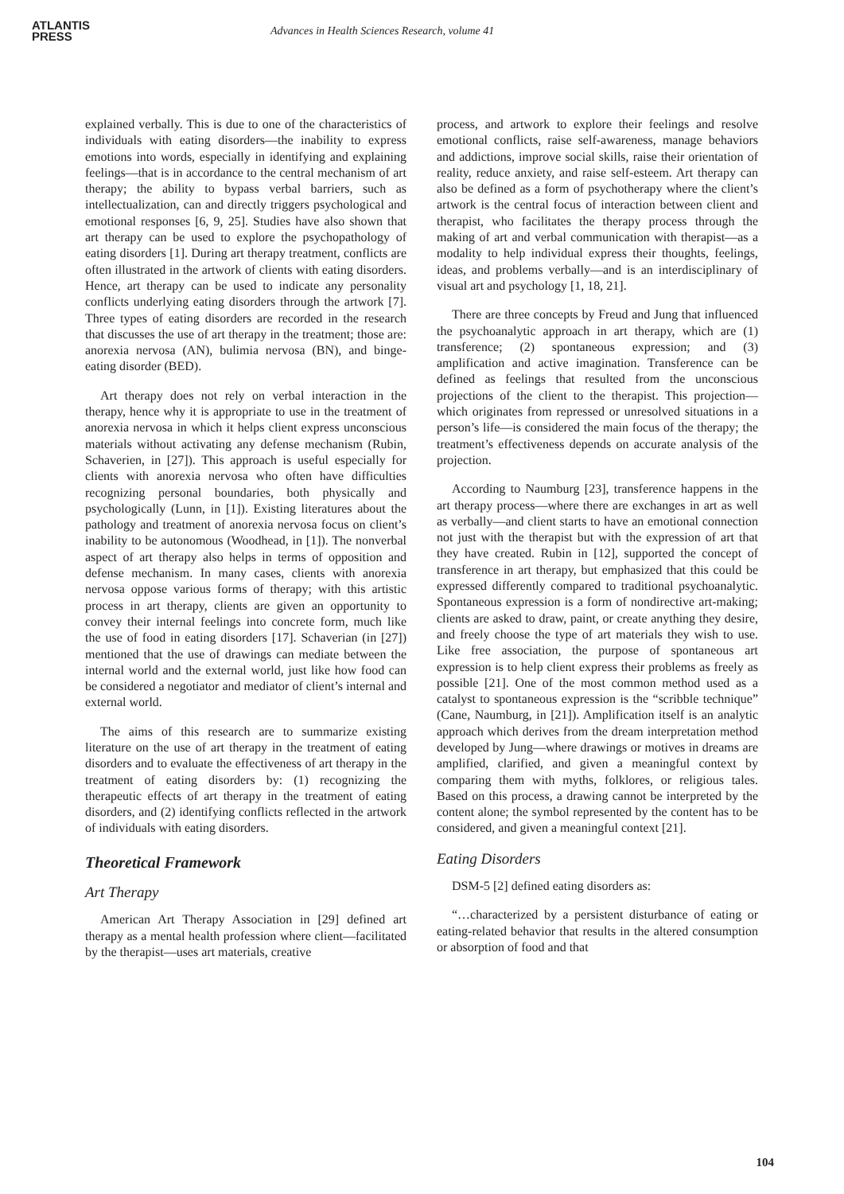ATLANTIS
PRESS
Advances in Health Sciences Research, volume 41
explained verbally. This is due to one of the characteristics of individuals with eating disorders—the inability to express emotions into words, especially in identifying and explaining feelings—that is in accordance to the central mechanism of art therapy; the ability to bypass verbal barriers, such as intellectualization, can and directly triggers psychological and emotional responses [6, 9, 25]. Studies have also shown that art therapy can be used to explore the psychopathology of eating disorders [1]. During art therapy treatment, conflicts are often illustrated in the artwork of clients with eating disorders. Hence, art therapy can be used to indicate any personality conflicts underlying eating disorders through the artwork [7]. Three types of eating disorders are recorded in the research that discusses the use of art therapy in the treatment; those are: anorexia nervosa (AN), bulimia nervosa (BN), and binge-eating disorder (BED).
Art therapy does not rely on verbal interaction in the therapy, hence why it is appropriate to use in the treatment of anorexia nervosa in which it helps client express unconscious materials without activating any defense mechanism (Rubin, Schaverien, in [27]). This approach is useful especially for clients with anorexia nervosa who often have difficulties recognizing personal boundaries, both physically and psychologically (Lunn, in [1]). Existing literatures about the pathology and treatment of anorexia nervosa focus on client’s inability to be autonomous (Woodhead, in [1]). The nonverbal aspect of art therapy also helps in terms of opposition and defense mechanism. In many cases, clients with anorexia nervosa oppose various forms of therapy; with this artistic process in art therapy, clients are given an opportunity to convey their internal feelings into concrete form, much like the use of food in eating disorders [17]. Schaverian (in [27]) mentioned that the use of drawings can mediate between the internal world and the external world, just like how food can be considered a negotiator and mediator of client’s internal and external world.
The aims of this research are to summarize existing literature on the use of art therapy in the treatment of eating disorders and to evaluate the effectiveness of art therapy in the treatment of eating disorders by: (1) recognizing the therapeutic effects of art therapy in the treatment of eating disorders, and (2) identifying conflicts reflected in the artwork of individuals with eating disorders.
Theoretical Framework
Art Therapy
American Art Therapy Association in [29] defined art therapy as a mental health profession where client—facilitated by the therapist—uses art materials, creative
process, and artwork to explore their feelings and resolve emotional conflicts, raise self-awareness, manage behaviors and addictions, improve social skills, raise their orientation of reality, reduce anxiety, and raise self-esteem. Art therapy can also be defined as a form of psychotherapy where the client’s artwork is the central focus of interaction between client and therapist, who facilitates the therapy process through the making of art and verbal communication with therapist—as a modality to help individual express their thoughts, feelings, ideas, and problems verbally—and is an interdisciplinary of visual art and psychology [1, 18, 21].
There are three concepts by Freud and Jung that influenced the psychoanalytic approach in art therapy, which are (1) transference; (2) spontaneous expression; and (3) amplification and active imagination. Transference can be defined as feelings that resulted from the unconscious projections of the client to the therapist. This projection—which originates from repressed or unresolved situations in a person’s life—is considered the main focus of the therapy; the treatment’s effectiveness depends on accurate analysis of the projection.
According to Naumburg [23], transference happens in the art therapy process—where there are exchanges in art as well as verbally—and client starts to have an emotional connection not just with the therapist but with the expression of art that they have created. Rubin in [12], supported the concept of transference in art therapy, but emphasized that this could be expressed differently compared to traditional psychoanalytic. Spontaneous expression is a form of nondirective art-making; clients are asked to draw, paint, or create anything they desire, and freely choose the type of art materials they wish to use. Like free association, the purpose of spontaneous art expression is to help client express their problems as freely as possible [21]. One of the most common method used as a catalyst to spontaneous expression is the “scribble technique” (Cane, Naumburg, in [21]). Amplification itself is an analytic approach which derives from the dream interpretation method developed by Jung—where drawings or motives in dreams are amplified, clarified, and given a meaningful context by comparing them with myths, folklores, or religious tales. Based on this process, a drawing cannot be interpreted by the content alone; the symbol represented by the content has to be considered, and given a meaningful context [21].
Eating Disorders
DSM-5 [2] defined eating disorders as:
“…characterized by a persistent disturbance of eating or eating-related behavior that results in the altered consumption or absorption of food and that
104